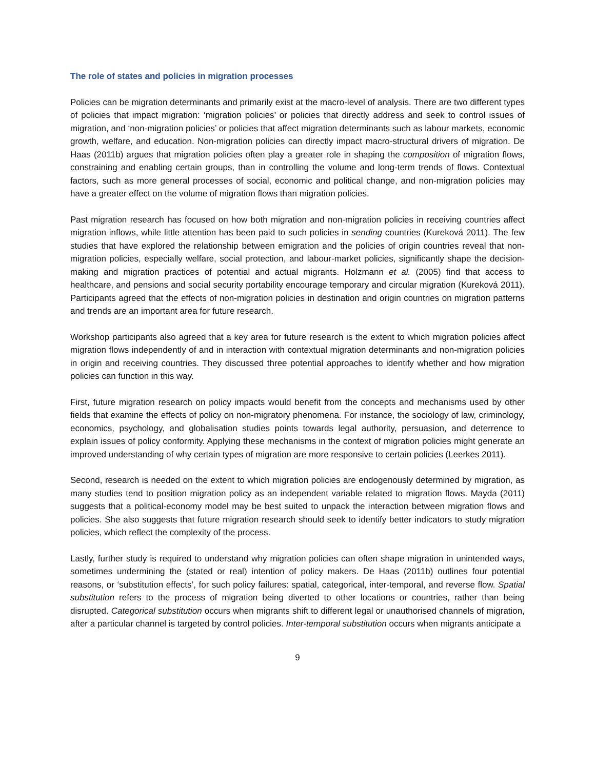The role of states and policies in migration processes
Policies can be migration determinants and primarily exist at the macro-level of analysis. There are two different types of policies that impact migration: ‘migration policies’ or policies that directly address and seek to control issues of migration, and ‘non-migration policies’ or policies that affect migration determinants such as labour markets, economic growth, welfare, and education. Non-migration policies can directly impact macro-structural drivers of migration. De Haas (2011b) argues that migration policies often play a greater role in shaping the composition of migration flows, constraining and enabling certain groups, than in controlling the volume and long-term trends of flows. Contextual factors, such as more general processes of social, economic and political change, and non-migration policies may have a greater effect on the volume of migration flows than migration policies.
Past migration research has focused on how both migration and non-migration policies in receiving countries affect migration inflows, while little attention has been paid to such policies in sending countries (Kureková 2011). The few studies that have explored the relationship between emigration and the policies of origin countries reveal that non-migration policies, especially welfare, social protection, and labour-market policies, significantly shape the decision-making and migration practices of potential and actual migrants. Holzmann et al. (2005) find that access to healthcare, and pensions and social security portability encourage temporary and circular migration (Kureková 2011). Participants agreed that the effects of non-migration policies in destination and origin countries on migration patterns and trends are an important area for future research.
Workshop participants also agreed that a key area for future research is the extent to which migration policies affect migration flows independently of and in interaction with contextual migration determinants and non-migration policies in origin and receiving countries. They discussed three potential approaches to identify whether and how migration policies can function in this way.
First, future migration research on policy impacts would benefit from the concepts and mechanisms used by other fields that examine the effects of policy on non-migratory phenomena. For instance, the sociology of law, criminology, economics, psychology, and globalisation studies points towards legal authority, persuasion, and deterrence to explain issues of policy conformity. Applying these mechanisms in the context of migration policies might generate an improved understanding of why certain types of migration are more responsive to certain policies (Leerkes 2011).
Second, research is needed on the extent to which migration policies are endogenously determined by migration, as many studies tend to position migration policy as an independent variable related to migration flows. Mayda (2011) suggests that a political-economy model may be best suited to unpack the interaction between migration flows and policies. She also suggests that future migration research should seek to identify better indicators to study migration policies, which reflect the complexity of the process.
Lastly, further study is required to understand why migration policies can often shape migration in unintended ways, sometimes undermining the (stated or real) intention of policy makers. De Haas (2011b) outlines four potential reasons, or ‘substitution effects’, for such policy failures: spatial, categorical, inter-temporal, and reverse flow. Spatial substitution refers to the process of migration being diverted to other locations or countries, rather than being disrupted. Categorical substitution occurs when migrants shift to different legal or unauthorised channels of migration, after a particular channel is targeted by control policies. Inter-temporal substitution occurs when migrants anticipate a
9